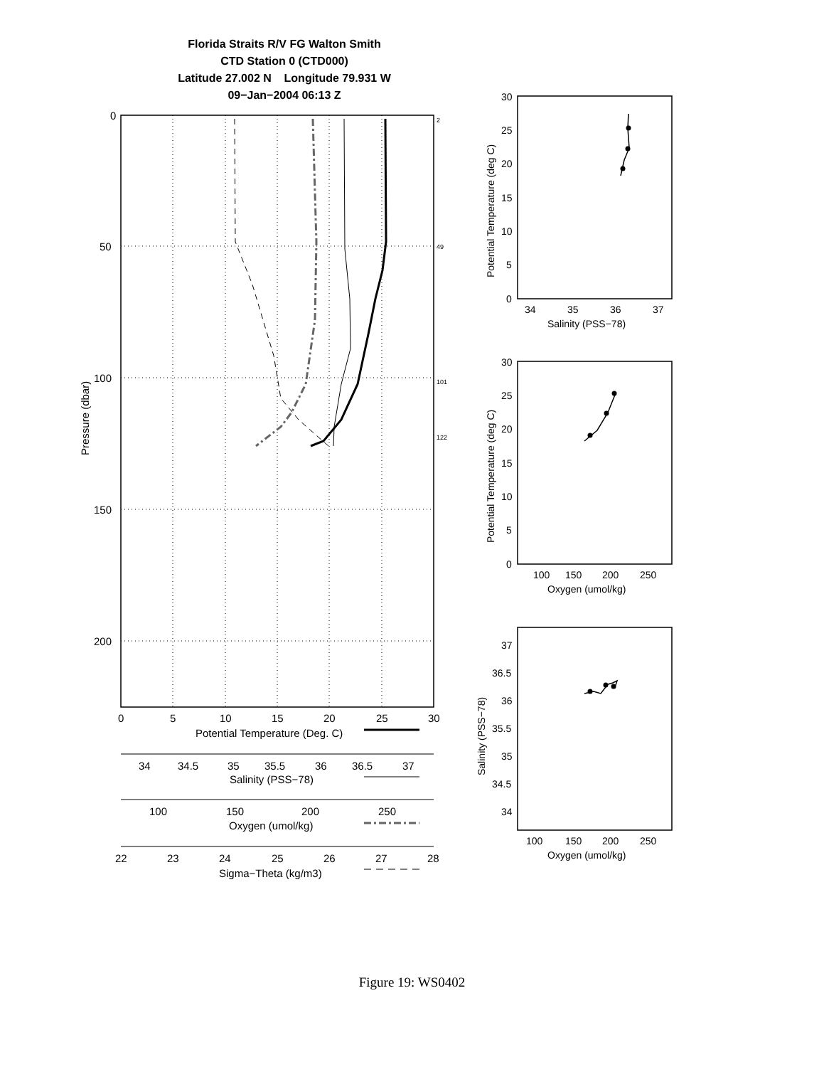Florida Straits R/V FG Walton Smith
CTD Station 0 (CTD000)
Latitude 27.002 N Longitude 79.931 W
09−Jan−2004 06:13 Z
0
50
100
150
200
2
49
101
122
Pressure (dbar)
0
5
10
15
20
25
30
Potential Temperature (Deg. C)
34
34.5
35
35.5
36
36.5
37
Salinity (PSS−78)
100
150
200
250
Oxygen (umol/kg)
22
23
24
25
26
27
28
Sigma−Theta (kg/m3)
30
25
20
15
10
5
0
34
35
36
37
Salinity (PSS−78)
Potential Temperature (deg C)
30
25
20
15
10
5
0
100
150
200
250
Oxygen (umol/kg)
Potential Temperature (deg C)
37
36.5
36
35.5
35
34.5
34
100
150
200
250
Oxygen (umol/kg)
Salinity (PSS−78)
Figure 19: WS0402